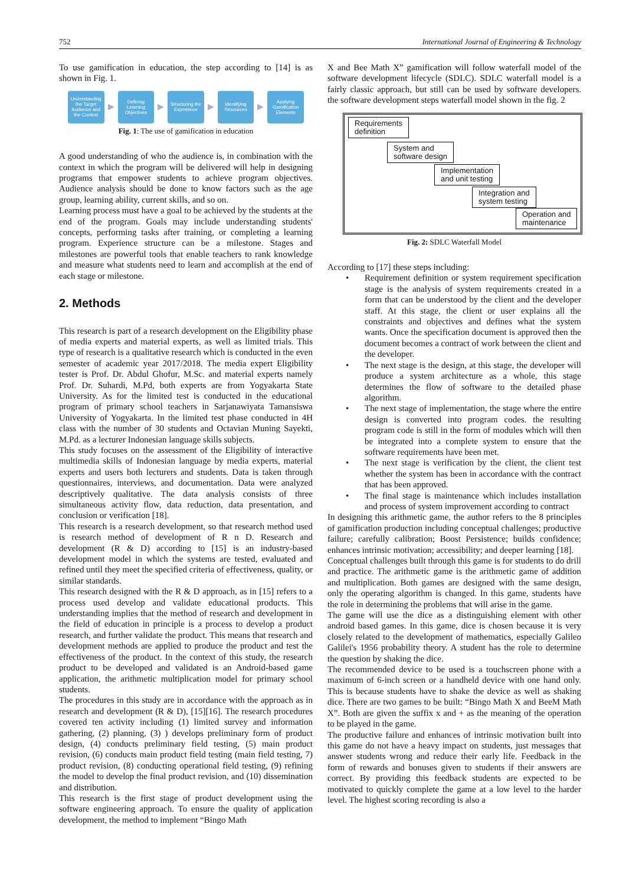752 International Journal of Engineering & Technology
To use gamification in education, the step according to [14] is as shown in Fig. 1.
Understanding the Target Audience and the Context
▶
Defining Learning Objectives
▶
Structuring the Experience
▶
Identifying Resources
▶
Applying Gamification Elements
Fig. 1: The use of gamification in education
A good understanding of who the audience is, in combination with the context in which the program will be delivered will help in designing programs that empower students to achieve program objectives. Audience analysis should be done to know factors such as the age group, learning ability, current skills, and so on.
Learning process must have a goal to be achieved by the students at the end of the program. Goals may include understanding students' concepts, performing tasks after training, or completing a learning program. Experience structure can be a milestone. Stages and milestones are powerful tools that enable teachers to rank knowledge and measure what students need to learn and accomplish at the end of each stage or milestone.
2. Methods
This research is part of a research development on the Eligibility phase of media experts and material experts, as well as limited trials. This type of research is a qualitative research which is conducted in the even semester of academic year 2017/2018. The media expert Eligibility tester is Prof. Dr. Abdul Ghofur, M.Sc. and material experts namely Prof. Dr. Suhardi, M.Pd, both experts are from Yogyakarta State University. As for the limited test is conducted in the educational program of primary school teachers in Sarjanawiyata Tamansiswa University of Yogyakarta. In the limited test phase conducted in 4H class with the number of 30 students and Octavian Muning Sayekti, M.Pd. as a lecturer Indonesian language skills subjects.
This study focuses on the assessment of the Eligibility of interactive multimedia skills of Indonesian language by media experts, material experts and users both lecturers and students. Data is taken through questionnaires, interviews, and documentation. Data were analyzed descriptively qualitative. The data analysis consists of three simultaneous activity flow, data reduction, data presentation, and conclusion or verification [18].
This research is a research development, so that research method used is research method of development of R n D. Research and development (R & D) according to [15] is an industry-based development model in which the systems are tested, evaluated and refined until they meet the specified criteria of effectiveness, quality, or similar standards.
This research designed with the R & D approach, as in [15] refers to a process used develop and validate educational products. This understanding implies that the method of research and development in the field of education in principle is a process to develop a product research, and further validate the product. This means that research and development methods are applied to produce the product and test the effectiveness of the product. In the context of this study, the research product to be developed and validated is an Android-based game application, the arithmetic multiplication model for primary school students.
The procedures in this study are in accordance with the approach as in research and development (R & D), [15][16]. The research procedures covered ten activity including (1) limited survey and information gathering, (2) planning, (3) ) develops preliminary form of product design, (4) conducts preliminary field testing, (5) main product revision, (6) conducts main product field testing (main field testing, 7) product revision, (8) conducting operational field testing, (9) refining the model to develop the final product revision, and (10) dissemination and distribution.
This research is the first stage of product development using the software engineering approach. To ensure the quality of application development, the method to implement “Bingo Math
X and Bee Math X” gamification will follow waterfall model of the software development lifecycle (SDLC). SDLC waterfall model is a fairly classic approach, but still can be used by software developers. the software development steps waterfall model shown in the fig. 2
Requirements
definition
System and
software design
Implementation
and unit testing
Integration and
system testing
Operation and
maintenance
Fig. 2: SDLC Waterfall Model
According to [17] these steps including:
• Requirement definition or system requirement specification stage is the analysis of system requirements created in a form that can be understood by the client and the developer staff. At this stage, the client or user explains all the constraints and objectives and defines what the system wants. Once the specification document is approved then the document becomes a contract of work between the client and the developer.
• The next stage is the design, at this stage, the developer will produce a system architecture as a whole, this stage determines the flow of software to the detailed phase algorithm.
• The next stage of implementation, the stage where the entire design is converted into program codes. the resulting program code is still in the form of modules which will then be integrated into a complete system to ensure that the software requirements have been met.
• The next stage is verification by the client, the client test whether the system has been in accordance with the contract that has been approved.
• The final stage is maintenance which includes installation and process of system improvement according to contract
In designing this arithmetic game, the author refers to the 8 principles of gamification production including conceptual challenges; productive failure; carefully calibration; Boost Persistence; builds confidence; enhances intrinsic motivation; accessibility; and deeper learning [18].
Conceptual challenges built through this game is for students to do drill and practice. The arithmetic game is the arithmetic game of addition and multiplication. Both games are designed with the same design, only the operating algorithm is changed. In this game, students have the role in determining the problems that will arise in the game.
The game will use the dice as a distinguishing element with other android based games. In this game, dice is chosen because it is very closely related to the development of mathematics, especially Galileo Galilei's 1956 probability theory. A student has the role to determine the question by shaking the dice.
The recommended device to be used is a touchscreen phone with a maximum of 6-inch screen or a handheld device with one hand only. This is because students have to shake the device as well as shaking dice. There are two games to be built: “Bingo Math X and BeeM Math X”. Both are given the suffix x and + as the meaning of the operation to be played in the game.
The productive failure and enhances of intrinsic motivation built into this game do not have a heavy impact on students, just messages that answer students wrong and reduce their early life. Feedback in the form of rewards and bonuses given to students if their answers are correct. By providing this feedback students are expected to be motivated to quickly complete the game at a low level to the harder level. The highest scoring recording is also a